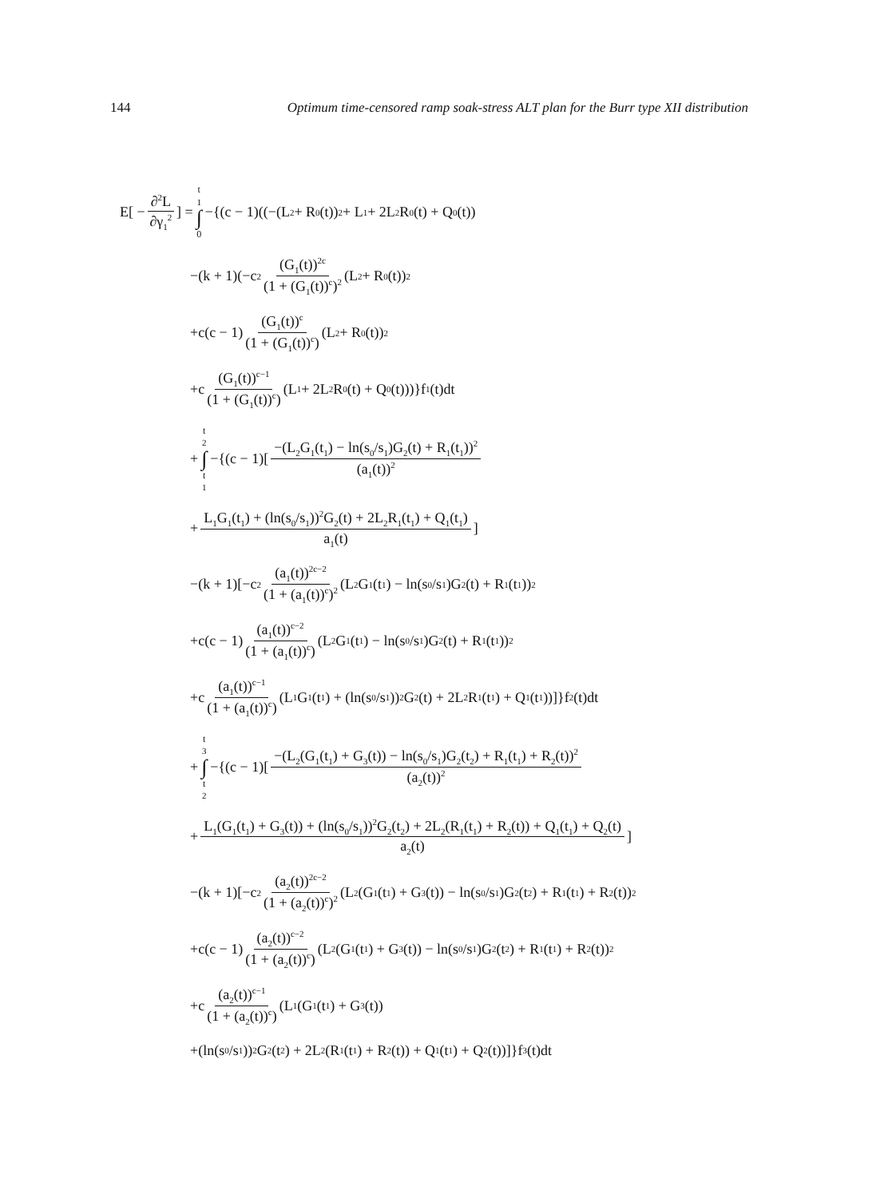144 Optimum time-censored ramp soak-stress ALT plan for the Burr type XII distribution
E[ − ∂<sup>2</sup>L ∂γ<sub>1</sub><sup>2</sup> ] = t<sub>1</sub> ∫ 0 −{(c − 1)((−(L<sub>2</sub> + R<sub>0</sub>(t))<sup>2</sup> + L<sub>1</sub> + 2L<sub>2</sub>R<sub>0</sub>(t) + Q<sub>0</sub>(t))
−(k + 1)(−c<sup>2</sup> (G<sub>1</sub>(t))<sup>2c</sup> (1 + (G<sub>1</sub>(t))<sup>c</sup>)<sup>2</sup> (L<sub>2</sub> + R<sub>0</sub>(t))<sup>2</sup>
+c(c − 1) (G<sub>1</sub>(t))<sup>c</sup> (1 + (G<sub>1</sub>(t))<sup>c</sup>) (L<sub>2</sub> + R<sub>0</sub>(t))<sup>2</sup>
+c (G<sub>1</sub>(t))<sup>c−1</sup> (1 + (G<sub>1</sub>(t))<sup>c</sup>) (L<sub>1</sub> + 2L<sub>2</sub>R<sub>0</sub>(t) + Q<sub>0</sub>(t)))}f<sub>1</sub>(t)dt
+ t<sub>2</sub> ∫ t<sub>1</sub> −{(c − 1)[−(L<sub>2</sub>G<sub>1</sub>(t<sub>1</sub>) − ln(s<sub>0</sub>/s<sub>1</sub>)G<sub>2</sub>(t) + R<sub>1</sub>(t<sub>1</sub>))<sup>2</sup> (a<sub>1</sub>(t))<sup>2</sup>
+ L<sub>1</sub>G<sub>1</sub>(t<sub>1</sub>) + (ln(s<sub>0</sub>/s<sub>1</sub>))<sup>2</sup>G<sub>2</sub>(t) + 2L<sub>2</sub>R<sub>1</sub>(t<sub>1</sub>) + Q<sub>1</sub>(t<sub>1</sub>) a<sub>1</sub>(t)]
−(k + 1)[−c<sup>2</sup> (a<sub>1</sub>(t))<sup>2c−2</sup> (1 + (a<sub>1</sub>(t))<sup>c</sup>)<sup>2</sup> (L<sub>2</sub>G<sub>1</sub>(t<sub>1</sub>) − ln(s<sub>0</sub>/s<sub>1</sub>)G<sub>2</sub>(t) + R<sub>1</sub>(t<sub>1</sub>))<sup>2</sup>
+c(c − 1) (a<sub>1</sub>(t))<sup>c−2</sup> (1 + (a<sub>1</sub>(t))<sup>c</sup>) (L<sub>2</sub>G<sub>1</sub>(t<sub>1</sub>) − ln(s<sub>0</sub>/s<sub>1</sub>)G<sub>2</sub>(t) + R<sub>1</sub>(t<sub>1</sub>))<sup>2</sup>
+c (a<sub>1</sub>(t))<sup>c−1</sup> (1 + (a<sub>1</sub>(t))<sup>c</sup>) (L<sub>1</sub>G<sub>1</sub>(t<sub>1</sub>) + (ln(s<sub>0</sub>/s<sub>1</sub>))<sup>2</sup>G<sub>2</sub>(t) + 2L<sub>2</sub>R<sub>1</sub>(t<sub>1</sub>) + Q<sub>1</sub>(t<sub>1</sub>))]}f<sub>2</sub>(t)dt
+ t<sub>3</sub> ∫ t<sub>2</sub> −{(c − 1)[−(L<sub>2</sub>(G<sub>1</sub>(t<sub>1</sub>) + G<sub>3</sub>(t)) − ln(s<sub>0</sub>/s<sub>1</sub>)G<sub>2</sub>(t<sub>2</sub>) + R<sub>1</sub>(t<sub>1</sub>) + R<sub>2</sub>(t))<sup>2</sup> (a<sub>2</sub>(t))<sup>2</sup>
+ L<sub>1</sub>(G<sub>1</sub>(t<sub>1</sub>) + G<sub>3</sub>(t)) + (ln(s<sub>0</sub>/s<sub>1</sub>))<sup>2</sup>G<sub>2</sub>(t<sub>2</sub>) + 2L<sub>2</sub>(R<sub>1</sub>(t<sub>1</sub>) + R<sub>2</sub>(t)) + Q<sub>1</sub>(t<sub>1</sub>) + Q<sub>2</sub>(t) a<sub>2</sub>(t)]
−(k + 1)[−c<sup>2</sup> (a<sub>2</sub>(t))<sup>2c−2</sup> (1 + (a<sub>2</sub>(t))<sup>c</sup>)<sup>2</sup> (L<sub>2</sub>(G<sub>1</sub>(t<sub>1</sub>) + G<sub>3</sub>(t)) − ln(s<sub>0</sub>/s<sub>1</sub>)G<sub>2</sub>(t<sub>2</sub>) + R<sub>1</sub>(t<sub>1</sub>) + R<sub>2</sub>(t))<sup>2</sup>
+c(c − 1) (a<sub>2</sub>(t))<sup>c−2</sup> (1 + (a<sub>2</sub>(t))<sup>c</sup>) (L<sub>2</sub>(G<sub>1</sub>(t<sub>1</sub>) + G<sub>3</sub>(t)) − ln(s<sub>0</sub>/s<sub>1</sub>)G<sub>2</sub>(t<sub>2</sub>) + R<sub>1</sub>(t<sub>1</sub>) + R<sub>2</sub>(t))<sup>2</sup>
+c (a<sub>2</sub>(t))<sup>c−1</sup> (1 + (a<sub>2</sub>(t))<sup>c</sup>) (L<sub>1</sub>(G<sub>1</sub>(t<sub>1</sub>) + G<sub>3</sub>(t))
+(ln(s<sub>0</sub>/s<sub>1</sub>))<sup>2</sup>G<sub>2</sub>(t<sub>2</sub>) + 2L<sub>2</sub>(R<sub>1</sub>(t<sub>1</sub>) + R<sub>2</sub>(t)) + Q<sub>1</sub>(t<sub>1</sub>) + Q<sub>2</sub>(t))]}f<sub>3</sub>(t)dt